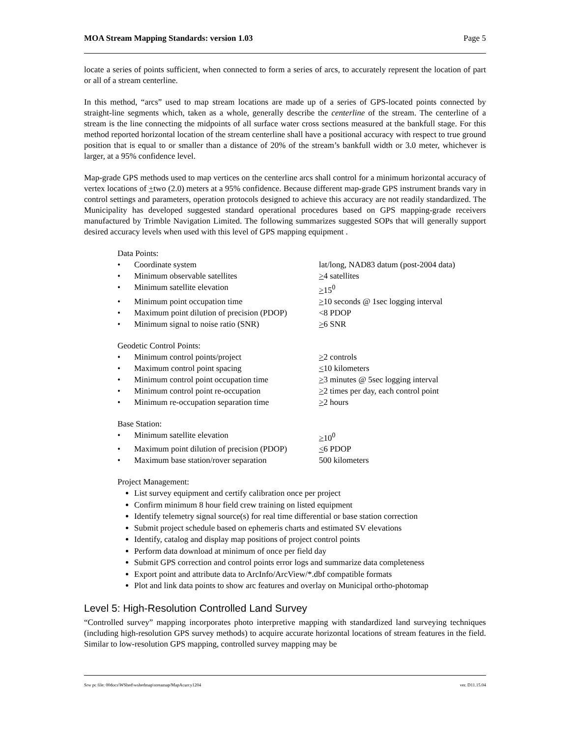MOA Stream Mapping Standards: version 1.03 Page 5
locate a series of points sufficient, when connected to form a series of arcs, to accurately represent the location of part or all of a stream centerline.
In this method, “arcs” used to map stream locations are made up of a series of GPS-located points connected by straight-line segments which, taken as a whole, generally describe the centerline of the stream. The centerline of a stream is the line connecting the midpoints of all surface water cross sections measured at the bankfull stage. For this method reported horizontal location of the stream centerline shall have a positional accuracy with respect to true ground position that is equal to or smaller than a distance of 20% of the stream’s bankfull width or 3.0 meter, whichever is larger, at a 95% confidence level.
Map-grade GPS methods used to map vertices on the centerline arcs shall control for a minimum horizontal accuracy of vertex locations of +two (2.0) meters at a 95% confidence. Because different map-grade GPS instrument brands vary in control settings and parameters, operation protocols designed to achieve this accuracy are not readily standardized. The Municipality has developed suggested standard operational procedures based on GPS mapping-grade receivers manufactured by Trimble Navigation Limited. The following summarizes suggested SOPs that will generally support desired accuracy levels when used with this level of GPS mapping equipment .
Data Points:
| • | Coordinate system | lat/long, NAD83 datum (post-2004 data) |
| • | Minimum observable satellites | > 4 satellites |
| • | Minimum satellite elevation | > 15<sup>0</sup> |
| • | Minimum point occupation time | > 10 seconds @ 1sec logging interval |
| • | Maximum point dilution of precision (PDOP) | <8 PDOP |
| • | Minimum signal to noise ratio (SNR) | > 6 SNR |
Geodetic Control Points:
| • | Minimum control points/project | > 2 controls |
| • | Maximum control point spacing | < 10 kilometers |
| • | Minimum control point occupation time | > 3 minutes @ 5sec logging interval |
| • | Minimum control point re-occupation | > 2 times per day, each control point |
| • | Minimum re-occupation separation time | > 2 hours |
Base Station:
| • | Minimum satellite elevation | > 10<sup>0</sup> |
| • | Maximum point dilution of precision (PDOP) | < 6 PDOP |
| • | Maximum base station/rover separation | 500 kilometers |
Project Management:
List survey equipment and certify calibration once per project
Confirm minimum 8 hour field crew training on listed equipment
Identify telemetry signal source(s) for real time differential or base station correction
Submit project schedule based on ephemeris charts and estimated SV elevations
Identify, catalog and display map positions of project control points
Perform data download at minimum of once per field day
Submit GPS correction and control points error logs and summarize data completeness
Export point and attribute data to ArcInfo/ArcView/*.dbf compatible formats
Plot and link data points to show arc features and overlay on Municipal ortho-photomap
Level 5: High-Resolution Controlled Land Survey
“Controlled survey” mapping incorporates photo interpretive mapping with standardized land surveying techniques (including high-resolution GPS survey methods) to acquire accurate horizontal locations of stream features in the field. Similar to low-resolution GPS mapping, controlled survey mapping may be
Srw pc file: 00docs\WShed\wshedmap\streamap/MapAcurcy1204 ver. D11.15.04